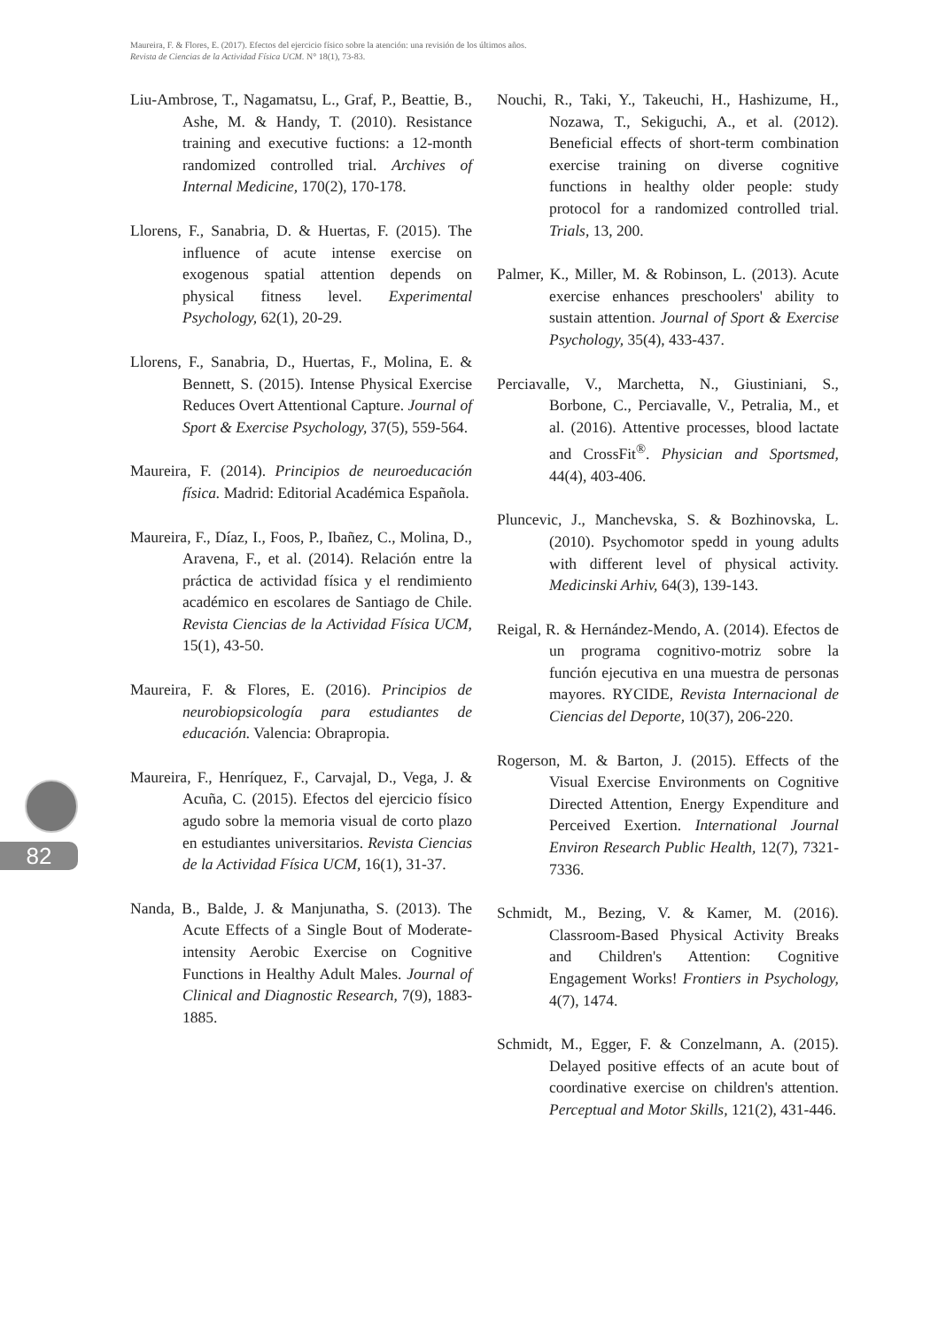Maureira, F. & Flores, E. (2017). Efectos del ejercicio físico sobre la atención: una revisión de los últimos años.
Revista de Ciencias de la Actividad Física UCM. N° 18(1), 73-83.
82
Liu-Ambrose, T., Nagamatsu, L., Graf, P., Beattie, B., Ashe, M. & Handy, T. (2010). Resistance training and executive fuctions: a 12-month randomized controlled trial. Archives of Internal Medicine, 170(2), 170-178.
Llorens, F., Sanabria, D. & Huertas, F. (2015). The influence of acute intense exercise on exogenous spatial attention depends on physical fitness level. Experimental Psychology, 62(1), 20-29.
Llorens, F., Sanabria, D., Huertas, F., Molina, E. & Bennett, S. (2015). Intense Physical Exercise Reduces Overt Attentional Capture. Journal of Sport & Exercise Psychology, 37(5), 559-564.
Maureira, F. (2014). Principios de neuroeducación física. Madrid: Editorial Académica Española.
Maureira, F., Díaz, I., Foos, P., Ibañez, C., Molina, D., Aravena, F., et al. (2014). Relación entre la práctica de actividad física y el rendimiento académico en escolares de Santiago de Chile. Revista Ciencias de la Actividad Física UCM, 15(1), 43-50.
Maureira, F. & Flores, E. (2016). Principios de neurobiopsicología para estudiantes de educación. Valencia: Obrapropia.
Maureira, F., Henríquez, F., Carvajal, D., Vega, J. & Acuña, C. (2015). Efectos del ejercicio físico agudo sobre la memoria visual de corto plazo en estudiantes universitarios. Revista Ciencias de la Actividad Física UCM, 16(1), 31-37.
Nanda, B., Balde, J. & Manjunatha, S. (2013). The Acute Effects of a Single Bout of Moderate-intensity Aerobic Exercise on Cognitive Functions in Healthy Adult Males. Journal of Clinical and Diagnostic Research, 7(9), 1883-1885.
Nouchi, R., Taki, Y., Takeuchi, H., Hashizume, H., Nozawa, T., Sekiguchi, A., et al. (2012). Beneficial effects of short-term combination exercise training on diverse cognitive functions in healthy older people: study protocol for a randomized controlled trial. Trials, 13, 200.
Palmer, K., Miller, M. & Robinson, L. (2013). Acute exercise enhances preschoolers' ability to sustain attention. Journal of Sport & Exercise Psychology, 35(4), 433-437.
Perciavalle, V., Marchetta, N., Giustiniani, S., Borbone, C., Perciavalle, V., Petralia, M., et al. (2016). Attentive processes, blood lactate and CrossFit<sup>®</sup>. Physician and Sportsmed, 44(4), 403-406.
Pluncevic, J., Manchevska, S. & Bozhinovska, L. (2010). Psychomotor spedd in young adults with different level of physical activity. Medicinski Arhiv, 64(3), 139-143.
Reigal, R. & Hernández-Mendo, A. (2014). Efectos de un programa cognitivo-motriz sobre la función ejecutiva en una muestra de personas mayores. RYCIDE, Revista Internacional de Ciencias del Deporte, 10(37), 206-220.
Rogerson, M. & Barton, J. (2015). Effects of the Visual Exercise Environments on Cognitive Directed Attention, Energy Expenditure and Perceived Exertion. International Journal Environ Research Public Health, 12(7), 7321-7336.
Schmidt, M., Bezing, V. & Kamer, M. (2016). Classroom-Based Physical Activity Breaks and Children's Attention: Cognitive Engagement Works! Frontiers in Psychology, 4(7), 1474.
Schmidt, M., Egger, F. & Conzelmann, A. (2015). Delayed positive effects of an acute bout of coordinative exercise on children's attention. Perceptual and Motor Skills, 121(2), 431-446.